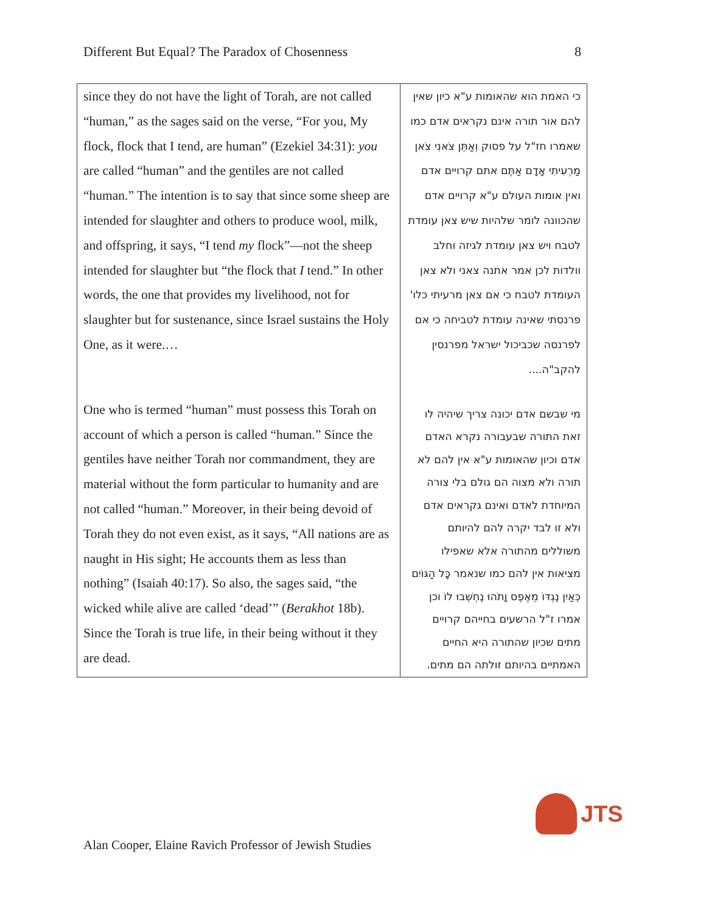Different But Equal? The Paradox of Chosenness 8
| since they do not have the light of Torah, are not called “human,” as the sages said on the verse, “For you, My flock, flock that I tend, are human” (Ezekiel 34:31): you are called “human” and the gentiles are not called “human.” The intention is to say that since some sheep are intended for slaughter and others to produce wool, milk, and offspring, it says, “I tend my flock”—not the sheep intended for slaughter but “the flock that I tend.” In other words, the one that provides my livelihood, not for slaughter but for sustenance, since Israel sustains the Holy One, as it were.… One who is termed “human” must possess this Torah on account of which a person is called “human.” Since the gentiles have neither Torah nor commandment, they are material without the form particular to humanity and are not called “human.” Moreover, in their being devoid of Torah they do not even exist, as it says, “All nations are as naught in His sight; He accounts them as less than nothing” (Isaiah 40:17). So also, the sages said, “the wicked while alive are called ‘dead’” ( Berakhot 18b). Since the Torah is true life, in their being without it they are dead. | כי האמת הוא שהאומות ע"א כיון שאין להם אור תורה אינם נקראים אדם כמו שאמרו חז"ל על פסוק וְאַתֵּן צֹאנִי צֹאן מַרְעִיתִי אָדָם אַתֶּם אתם קרויים אדם ואין אומות העולם ע"א קרויים אדם שהכוונה לומר שלהיות שיש צאן עומדת לטבח ויש צאן עומדת לגיזה וחלב וולדות לכן אמר אתנה צאני ולא צאן העומדת לטבח כי אם צאן מרעיתי כלו' פרנסתי שאינה עומדת לטביחה כי אם לפרנסה שכביכול ישראל מפרנסין להקב"ה.... מי שבשם אדם יכונה צריך שיהיה לו זאת התורה שבעבורה נקרא האדם אדם וכיון שהאומות ע"א אין להם לא תורה ולא מצוה הם גולם בלי צורה המיוחדת לאדם ואינם גקראים אדם ולא זו לבד יקרה להם להיותם משוללים מהתורה אלא שאפילו מציאות אין להם כמו שנאמר כָּל הַגּוֹיִם כְּאַיִן נֶגְדּוֹ מֵאֶפֶס וָתֹהוּ נֶחְשְׁבוּ לוֹ וכן אמרו ז"ל הרשעים בחייהם קרויים מתים שכיון שהתורה היא החיים האמתיים בהיותם זולתה הם מתים. |
JTS
Alan Cooper, Elaine Ravich Professor of Jewish Studies